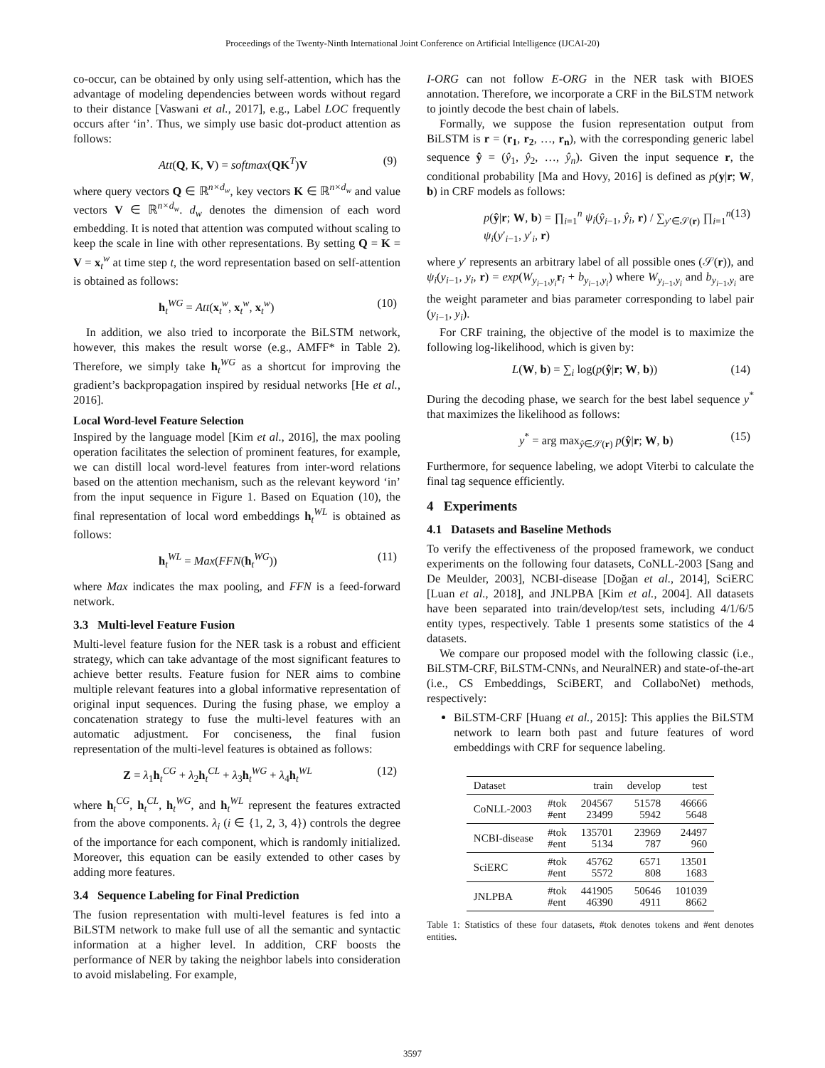Proceedings of the Twenty-Ninth International Joint Conference on Artificial Intelligence (IJCAI-20)
co-occur, can be obtained by only using self-attention, which has the advantage of modeling dependencies between words without regard to their distance [Vaswani et al., 2017], e.g., Label LOC frequently occurs after ‘in’. Thus, we simply use basic dot-product attention as follows:
Att(Q, K, V) = softmax(QK<sup>T</sup>)V (9)
where query vectors Q ∈ ℝ<sup>n×d<sub>w</sub></sup>, key vectors K ∈ ℝ<sup>n×d<sub>w</sub></sup> and value vectors V ∈ ℝ<sup>n×d<sub>w</sub></sup>. d<sub>w</sub> denotes the dimension of each word embedding. It is noted that attention was computed without scaling to keep the scale in line with other representations. By setting Q = K = V = x<sub>t</sub><sup>w</sup> at time step t, the word representation based on self-attention is obtained as follows:
h<sub>t</sub><sup>WG</sup> = Att(x<sub>t</sub><sup>w</sup>, x<sub>t</sub><sup>w</sup>, x<sub>t</sub><sup>w</sup>) (10)
In addition, we also tried to incorporate the BiLSTM network, however, this makes the result worse (e.g., AMFF* in Table 2). Therefore, we simply take h<sub>t</sub><sup>WG</sup> as a shortcut for improving the gradient’s backpropagation inspired by residual networks [He et al., 2016].
Local Word-level Feature Selection
Inspired by the language model [Kim et al., 2016], the max pooling operation facilitates the selection of prominent features, for example, we can distill local word-level features from inter-word relations based on the attention mechanism, such as the relevant keyword ‘in’ from the input sequence in Figure 1. Based on Equation (10), the final representation of local word embeddings h<sub>t</sub><sup>WL</sup> is obtained as follows:
h<sub>t</sub><sup>WL</sup> = Max(FFN(h<sub>t</sub><sup>WG</sup>)) (11)
where Max indicates the max pooling, and FFN is a feed-forward network.
3.3 Multi-level Feature Fusion
Multi-level feature fusion for the NER task is a robust and efficient strategy, which can take advantage of the most significant features to achieve better results. Feature fusion for NER aims to combine multiple relevant features into a global informative representation of original input sequences. During the fusing phase, we employ a concatenation strategy to fuse the multi-level features with an automatic adjustment. For conciseness, the final fusion representation of the multi-level features is obtained as follows:
Z = λ<sub>1</sub>h<sub>t</sub><sup>CG</sup> + λ<sub>2</sub>h<sub>t</sub><sup>CL</sup> + λ<sub>3</sub>h<sub>t</sub><sup>WG</sup> + λ<sub>4</sub>h<sub>t</sub><sup>WL</sup> (12)
where h<sub>t</sub><sup>CG</sup>, h<sub>t</sub><sup>CL</sup>, h<sub>t</sub><sup>WG</sup>, and h<sub>t</sub><sup>WL</sup> represent the features extracted from the above components. λ<sub>i</sub> (i ∈ {1, 2, 3, 4}) controls the degree of the importance for each component, which is randomly initialized. Moreover, this equation can be easily extended to other cases by adding more features.
3.4 Sequence Labeling for Final Prediction
The fusion representation with multi-level features is fed into a BiLSTM network to make full use of all the semantic and syntactic information at a higher level. In addition, CRF boosts the performance of NER by taking the neighbor labels into consideration to avoid mislabeling. For example,
I-ORG can not follow E-ORG in the NER task with BIOES annotation. Therefore, we incorporate a CRF in the BiLSTM network to jointly decode the best chain of labels.
Formally, we suppose the fusion representation output from BiLSTM is r = (r<sub>1</sub>, r<sub>2</sub>, …, r<sub>n</sub>), with the corresponding generic label sequence ŷ = (ŷ<sub>1</sub>, ŷ<sub>2</sub>, …, ŷ<sub>n</sub>). Given the input sequence r, the conditional probability [Ma and Hovy, 2016] is defined as p(y|r; W, b) in CRF models as follows:
p(ŷ|r; W, b) = ∏<sub>i=1</sub><sup>n</sup> ψ<sub>i</sub>(ŷ<sub>i−1</sub>, ŷ<sub>i</sub>, r) / ∑<sub>y′∈𝒮(r)</sub> ∏<sub>i=1</sub><sup>n</sup> ψ<sub>i</sub>(y′<sub>i−1</sub>, y′<sub>i</sub>, r) (13)
where y′ represents an arbitrary label of all possible ones (𝒮(r)), and ψ<sub>i</sub>(y<sub>i−1</sub>, y<sub>i</sub>, r) = exp(W<sub>y<sub>i−1</sub>,y<sub>i</sub></sub>r<sub>i</sub> + b<sub>y<sub>i−1</sub>,y<sub>i</sub></sub>) where W<sub>y<sub>i−1</sub>,y<sub>i</sub></sub> and b<sub>y<sub>i−1</sub>,y<sub>i</sub></sub> are the weight parameter and bias parameter corresponding to label pair (y<sub>i−1</sub>, y<sub>i</sub>).
For CRF training, the objective of the model is to maximize the following log-likelihood, which is given by:
L(W, b) = ∑<sub>i</sub> log(p(ŷ|r; W, b)) (14)
During the decoding phase, we search for the best label sequence y<sup>*</sup> that maximizes the likelihood as follows:
y<sup>*</sup> = arg max<sub>ŷ∈𝒮(r)</sub> p(ŷ|r; W, b) (15)
Furthermore, for sequence labeling, we adopt Viterbi to calculate the final tag sequence efficiently.
4 Experiments
4.1 Datasets and Baseline Methods
To verify the effectiveness of the proposed framework, we conduct experiments on the following four datasets, CoNLL-2003 [Sang and De Meulder, 2003], NCBI-disease [Doğan et al., 2014], SciERC [Luan et al., 2018], and JNLPBA [Kim et al., 2004]. All datasets have been separated into train/develop/test sets, including 4/1/6/5 entity types, respectively. Table 1 presents some statistics of the 4 datasets.
We compare our proposed model with the following classic (i.e., BiLSTM-CRF, BiLSTM-CNNs, and NeuralNER) and state-of-the-art (i.e., CS Embeddings, SciBERT, and CollaboNet) methods, respectively:
BiLSTM-CRF [Huang et al., 2015]: This applies the BiLSTM network to learn both past and future features of word embeddings with CRF for sequence labeling.
| Dataset | | train | develop | test |
| --- | --- | --- | --- | --- |
| CoNLL-2003 | #tok #ent | 204567 23499 | 51578 5942 | 46666 5648 |
| NCBI-disease | #tok #ent | 135701 5134 | 23969 787 | 24497 960 |
| SciERC | #tok #ent | 45762 5572 | 6571 808 | 13501 1683 |
| JNLPBA | #tok #ent | 441905 46390 | 50646 4911 | 101039 8662 |
Table 1: Statistics of these four datasets, #tok denotes tokens and #ent denotes entities.
3597